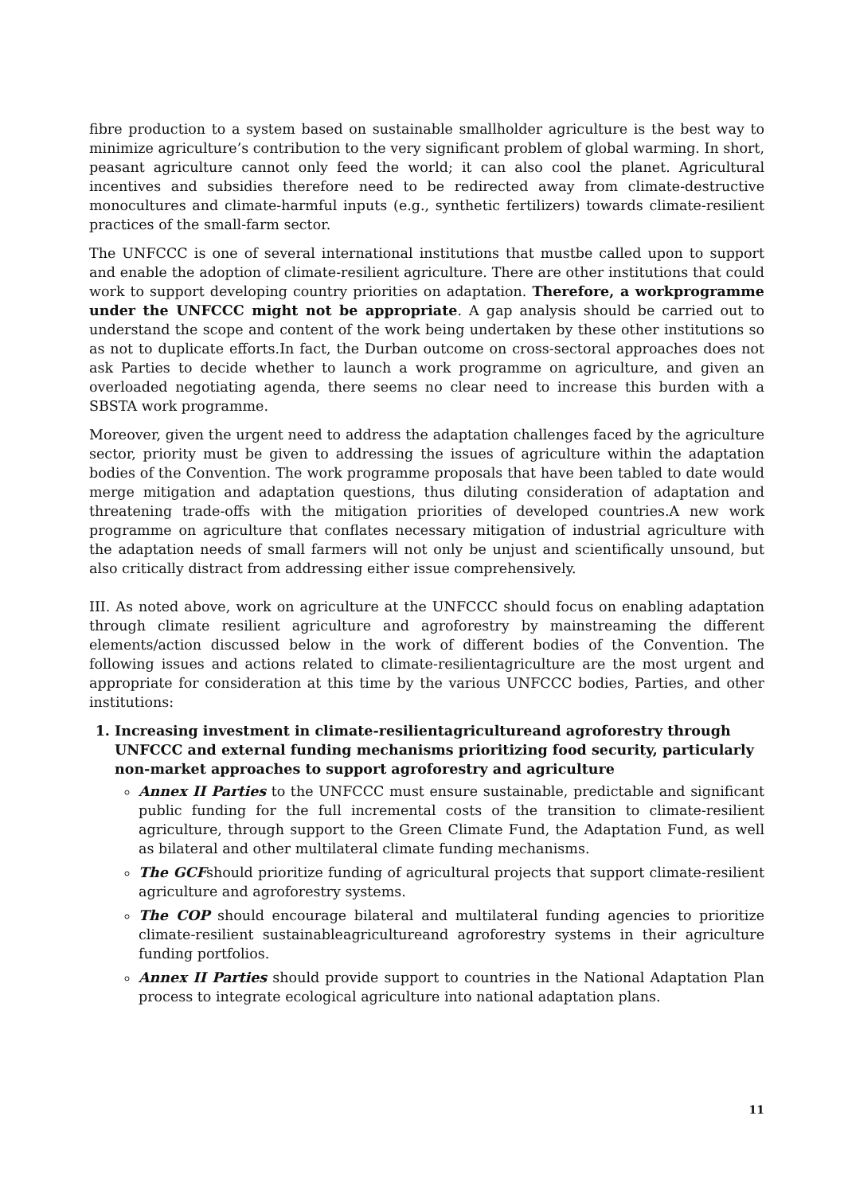fibre production to a system based on sustainable smallholder agriculture is the best way to minimize agriculture’s contribution to the very significant problem of global warming. In short, peasant agriculture cannot only feed the world; it can also cool the planet. Agricultural incentives and subsidies therefore need to be redirected away from climate-destructive monocultures and climate-harmful inputs (e.g., synthetic fertilizers) towards climate-resilient practices of the small-farm sector.
The UNFCCC is one of several international institutions that mustbe called upon to support and enable the adoption of climate-resilient agriculture. There are other institutions that could work to support developing country priorities on adaptation. Therefore, a workprogramme under the UNFCCC might not be appropriate. A gap analysis should be carried out to understand the scope and content of the work being undertaken by these other institutions so as not to duplicate efforts.In fact, the Durban outcome on cross-sectoral approaches does not ask Parties to decide whether to launch a work programme on agriculture, and given an overloaded negotiating agenda, there seems no clear need to increase this burden with a SBSTA work programme.
Moreover, given the urgent need to address the adaptation challenges faced by the agriculture sector, priority must be given to addressing the issues of agriculture within the adaptation bodies of the Convention. The work programme proposals that have been tabled to date would merge mitigation and adaptation questions, thus diluting consideration of adaptation and threatening trade-offs with the mitigation priorities of developed countries.A new work programme on agriculture that conflates necessary mitigation of industrial agriculture with the adaptation needs of small farmers will not only be unjust and scientifically unsound, but also critically distract from addressing either issue comprehensively.
III. As noted above, work on agriculture at the UNFCCC should focus on enabling adaptation through climate resilient agriculture and agroforestry by mainstreaming the different elements/action discussed below in the work of different bodies of the Convention. The following issues and actions related to climate-resilientagriculture are the most urgent and appropriate for consideration at this time by the various UNFCCC bodies, Parties, and other institutions:
1. Increasing investment in climate-resilientagricultureand agroforestry through UNFCCC and external funding mechanisms prioritizing food security, particularly non-market approaches to support agroforestry and agriculture
Annex II Parties to the UNFCCC must ensure sustainable, predictable and significant public funding for the full incremental costs of the transition to climate-resilient agriculture, through support to the Green Climate Fund, the Adaptation Fund, as well as bilateral and other multilateral climate funding mechanisms.
The GCFshould prioritize funding of agricultural projects that support climate-resilient agriculture and agroforestry systems.
The COP should encourage bilateral and multilateral funding agencies to prioritize climate-resilient sustainableagricultureand agroforestry systems in their agriculture funding portfolios.
Annex II Parties should provide support to countries in the National Adaptation Plan process to integrate ecological agriculture into national adaptation plans.
11